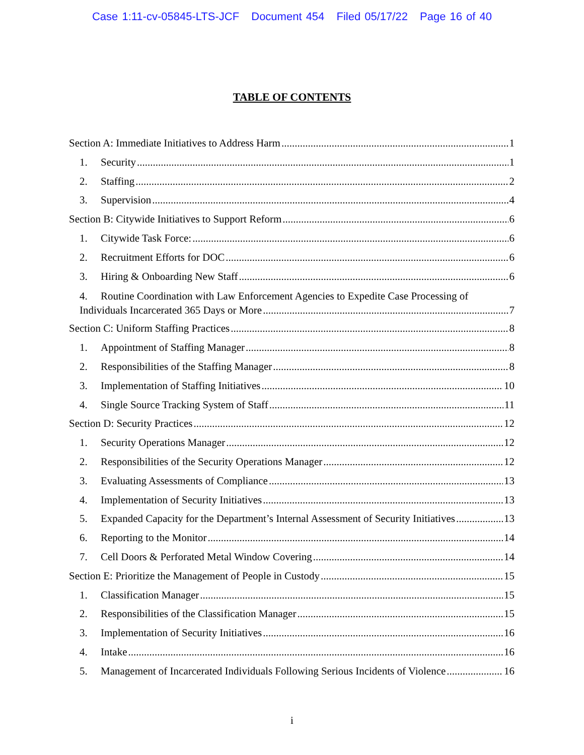Case 1:11-cv-05845-LTS-JCF Document 454 Filed 05/17/22 Page 16 of 40
TABLE OF CONTENTS
Section A: Immediate Initiatives to Address Harm 1
1. Security 1
2. Staffing 2
3. Supervision 4
Section B: Citywide Initiatives to Support Reform 6
1. Citywide Task Force: 6
2. Recruitment Efforts for DOC 6
3. Hiring & Onboarding New Staff 6
4. Routine Coordination with Law Enforcement Agencies to Expedite Case Processing of
Individuals Incarcerated 365 Days or More 7
Section C: Uniform Staffing Practices 8
1. Appointment of Staffing Manager 8
2. Responsibilities of the Staffing Manager 8
3. Implementation of Staffing Initiatives 10
4. Single Source Tracking System of Staff 11
Section D: Security Practices 12
1. Security Operations Manager 12
2. Responsibilities of the Security Operations Manager 12
3. Evaluating Assessments of Compliance 13
4. Implementation of Security Initiatives 13
5. Expanded Capacity for the Department’s Internal Assessment of Security Initiatives 13
6. Reporting to the Monitor 14
7. Cell Doors & Perforated Metal Window Covering 14
Section E: Prioritize the Management of People in Custody 15
1. Classification Manager 15
2. Responsibilities of the Classification Manager 15
3. Implementation of Security Initiatives 16
4. Intake 16
5. Management of Incarcerated Individuals Following Serious Incidents of Violence 16
i